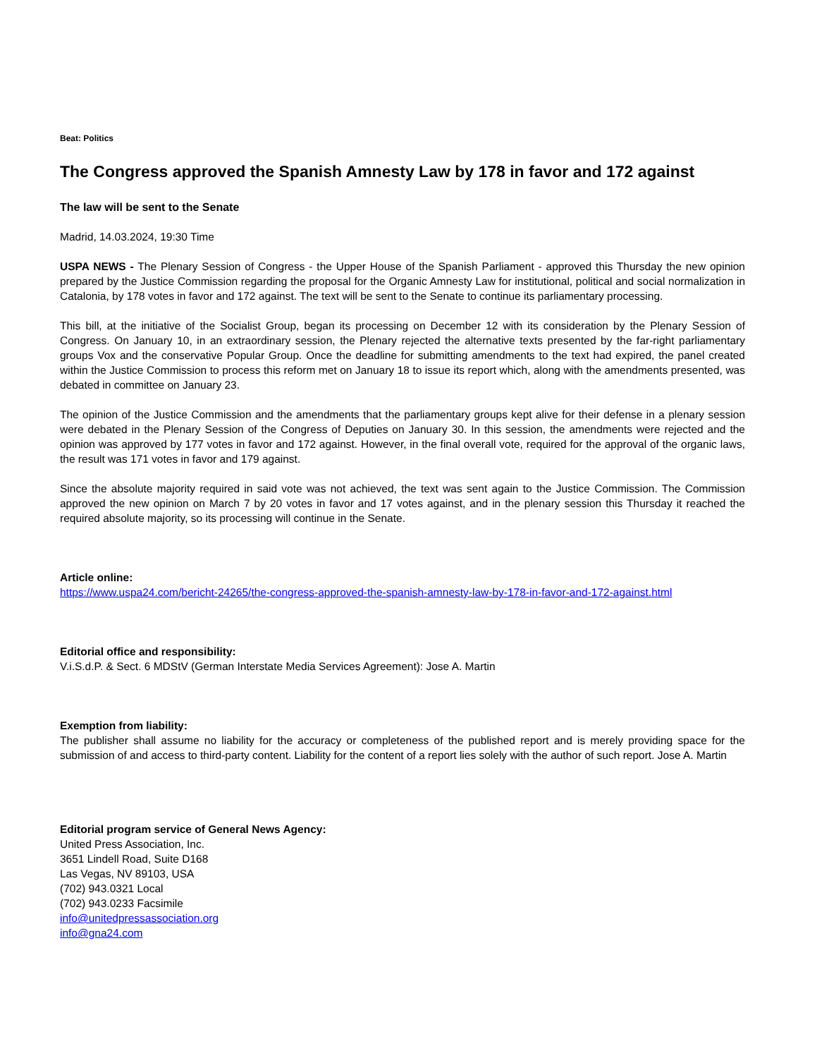Beat: Politics
The Congress approved the Spanish Amnesty Law by 178 in favor and 172 against
The law will be sent to the Senate
Madrid, 14.03.2024, 19:30 Time
USPA NEWS - The Plenary Session of Congress - the Upper House of the Spanish Parliament - approved this Thursday the new opinion prepared by the Justice Commission regarding the proposal for the Organic Amnesty Law for institutional, political and social normalization in Catalonia, by 178 votes in favor and 172 against. The text will be sent to the Senate to continue its parliamentary processing.
This bill, at the initiative of the Socialist Group, began its processing on December 12 with its consideration by the Plenary Session of Congress. On January 10, in an extraordinary session, the Plenary rejected the alternative texts presented by the far-right parliamentary groups Vox and the conservative Popular Group. Once the deadline for submitting amendments to the text had expired, the panel created within the Justice Commission to process this reform met on January 18 to issue its report which, along with the amendments presented, was debated in committee on January 23.
The opinion of the Justice Commission and the amendments that the parliamentary groups kept alive for their defense in a plenary session were debated in the Plenary Session of the Congress of Deputies on January 30. In this session, the amendments were rejected and the opinion was approved by 177 votes in favor and 172 against. However, in the final overall vote, required for the approval of the organic laws, the result was 171 votes in favor and 179 against.
Since the absolute majority required in said vote was not achieved, the text was sent again to the Justice Commission. The Commission approved the new opinion on March 7 by 20 votes in favor and 17 votes against, and in the plenary session this Thursday it reached the required absolute majority, so its processing will continue in the Senate.
Article online:
https://www.uspa24.com/bericht-24265/the-congress-approved-the-spanish-amnesty-law-by-178-in-favor-and-172-against.html
Editorial office and responsibility:
V.i.S.d.P. & Sect. 6 MDStV (German Interstate Media Services Agreement): Jose A. Martin
Exemption from liability:
The publisher shall assume no liability for the accuracy or completeness of the published report and is merely providing space for the submission of and access to third-party content. Liability for the content of a report lies solely with the author of such report. Jose A. Martin
Editorial program service of General News Agency:
United Press Association, Inc.
3651 Lindell Road, Suite D168
Las Vegas, NV 89103, USA
(702) 943.0321 Local
(702) 943.0233 Facsimile
info@unitedpressassociation.org
info@gna24.com